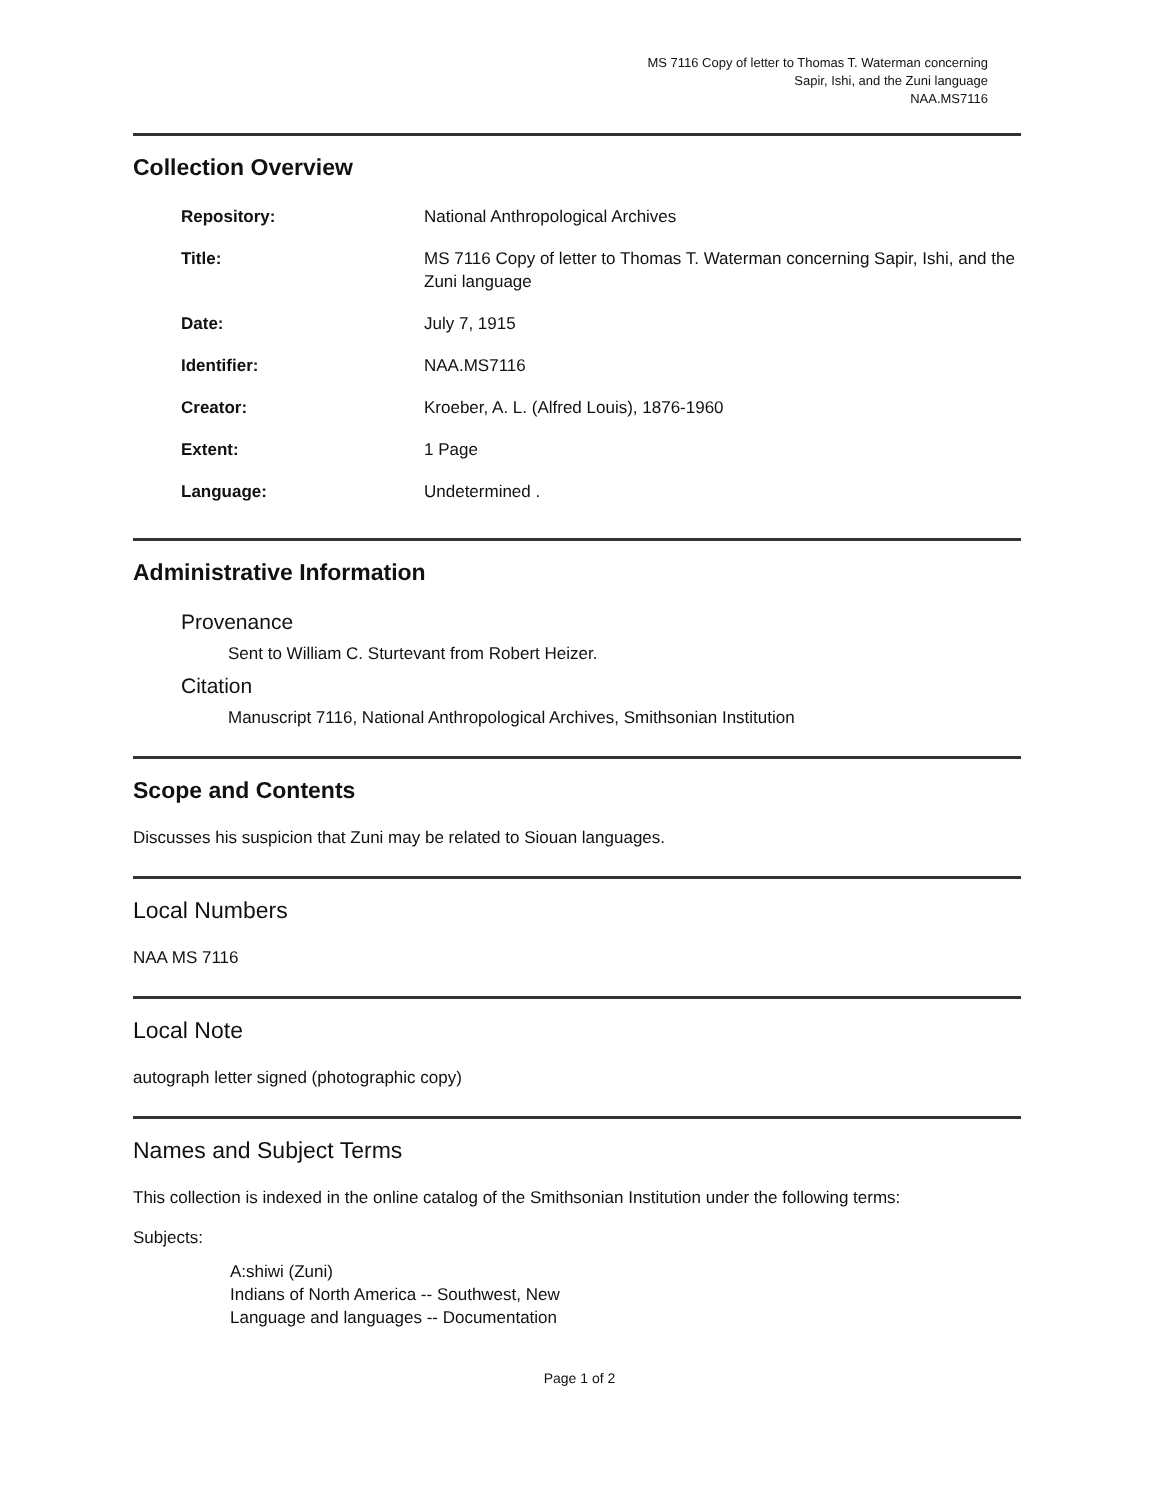MS 7116 Copy of letter to Thomas T. Waterman concerning
Sapir, Ishi, and the Zuni language
NAA.MS7116
Collection Overview
| Repository: | National Anthropological Archives |
| Title: | MS 7116 Copy of letter to Thomas T. Waterman concerning Sapir, Ishi, and the Zuni language |
| Date: | July 7, 1915 |
| Identifier: | NAA.MS7116 |
| Creator: | Kroeber, A. L. (Alfred Louis), 1876-1960 |
| Extent: | 1 Page |
| Language: | Undetermined . |
Administrative Information
Provenance
Sent to William C. Sturtevant from Robert Heizer.
Citation
Manuscript 7116, National Anthropological Archives, Smithsonian Institution
Scope and Contents
Discusses his suspicion that Zuni may be related to Siouan languages.
Local Numbers
NAA MS 7116
Local Note
autograph letter signed (photographic copy)
Names and Subject Terms
This collection is indexed in the online catalog of the Smithsonian Institution under the following terms:
Subjects:
A:shiwi (Zuni)
Indians of North America -- Southwest, New
Language and languages -- Documentation
Page 1 of 2